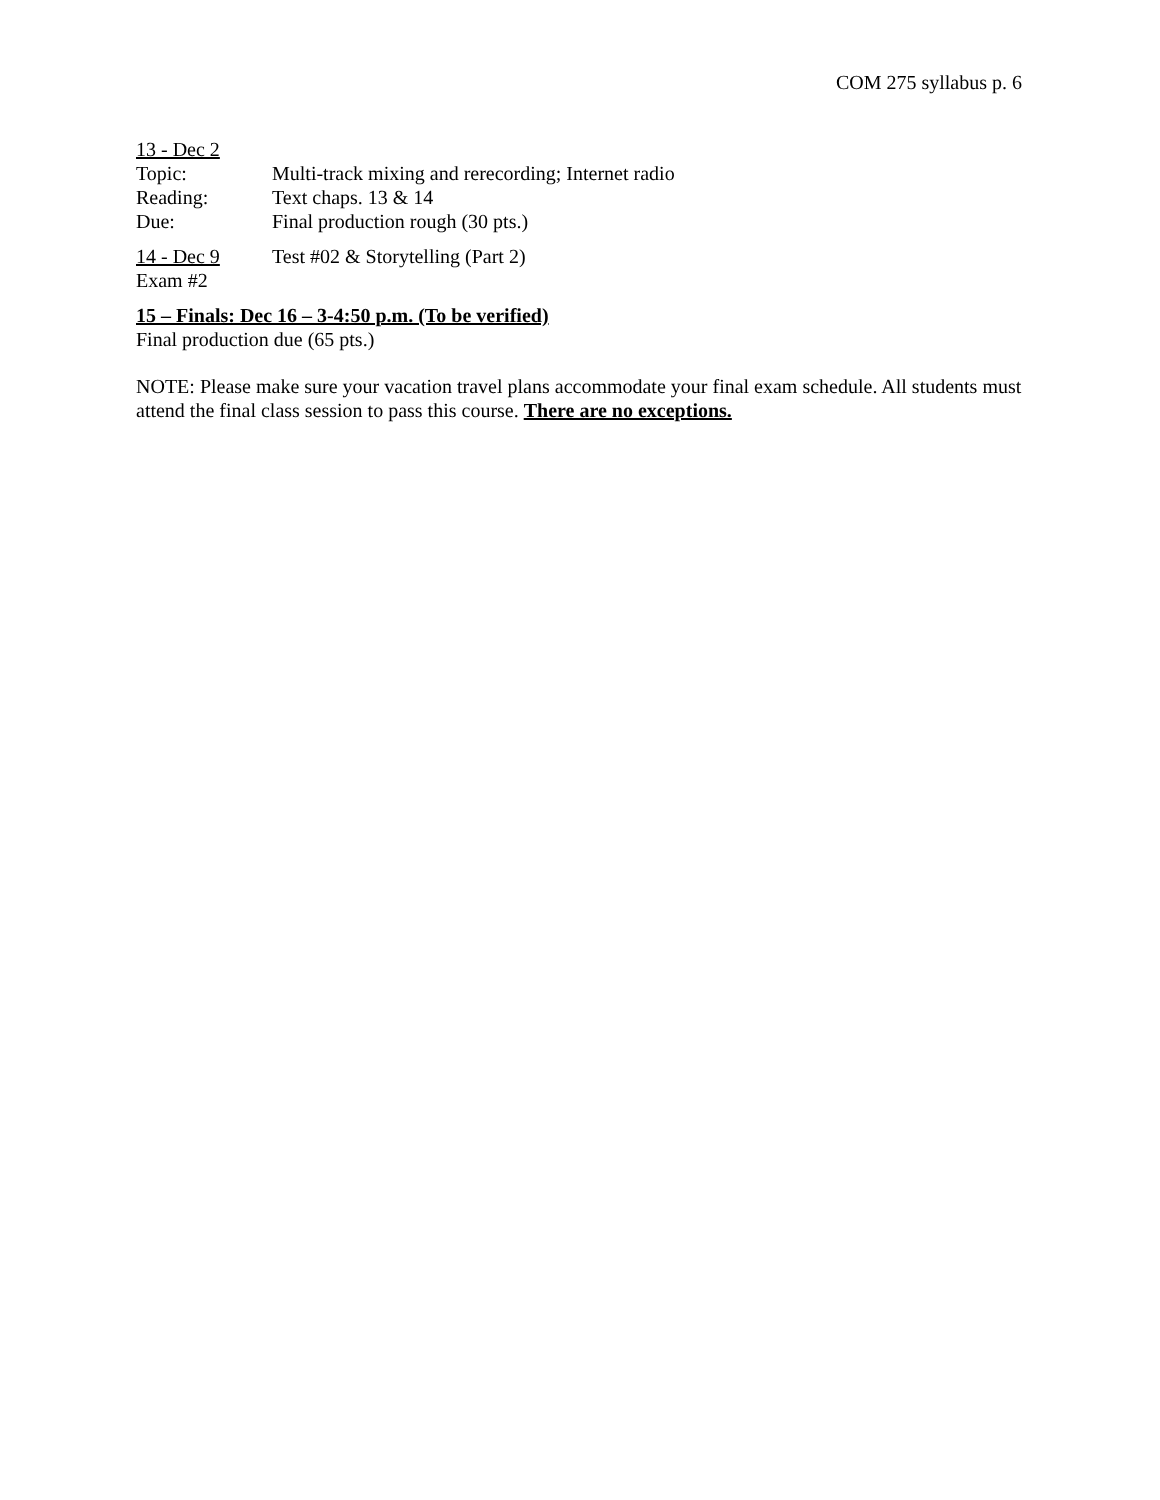COM 275 syllabus p. 6
13 - Dec 2
Topic: Multi-track mixing and rerecording; Internet radio
Reading: Text chaps. 13 & 14
Due: Final production rough (30 pts.)
14 - Dec 9 Test #02 & Storytelling (Part 2)
Exam #2
15 – Finals: Dec 16 – 3-4:50 p.m. (To be verified)
Final production due (65 pts.)
NOTE: Please make sure your vacation travel plans accommodate your final exam schedule. All students must attend the final class session to pass this course. There are no exceptions.